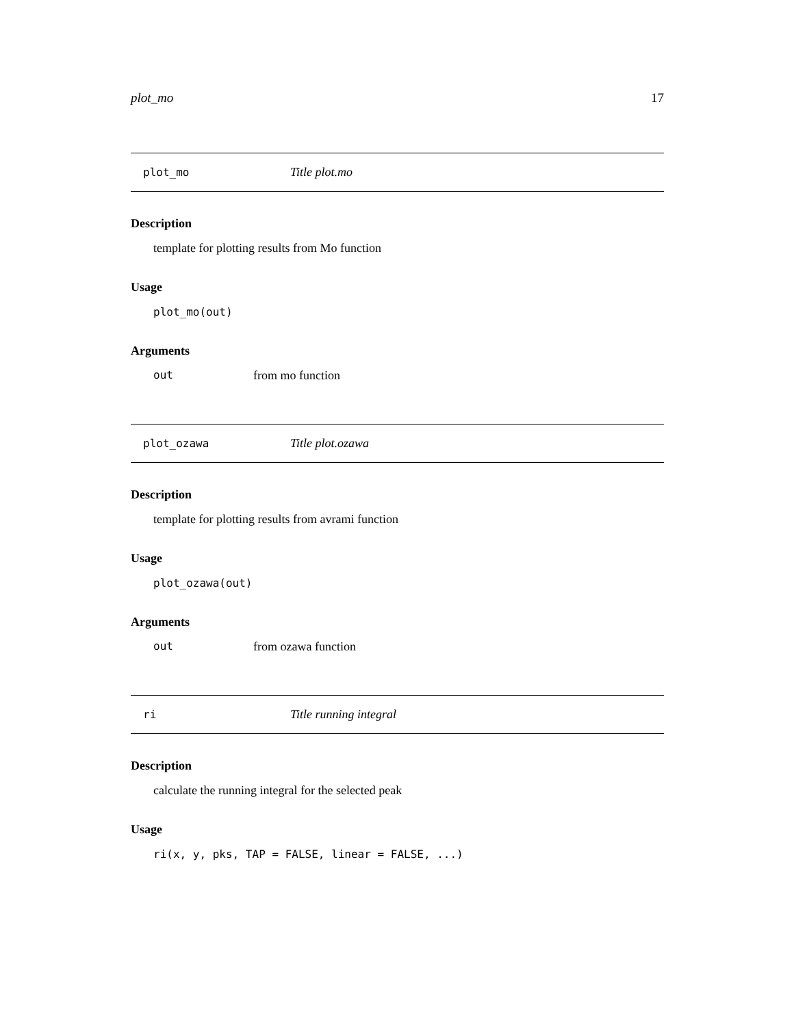plot_mo 17
plot_mo Title plot.mo
Description
template for plotting results from Mo function
Usage
plot_mo(out)
Arguments
out from mo function
plot_ozawa Title plot.ozawa
Description
template for plotting results from avrami function
Usage
plot_ozawa(out)
Arguments
out from ozawa function
ri Title running integral
Description
calculate the running integral for the selected peak
Usage
ri(x, y, pks, TAP = FALSE, linear = FALSE, ...)